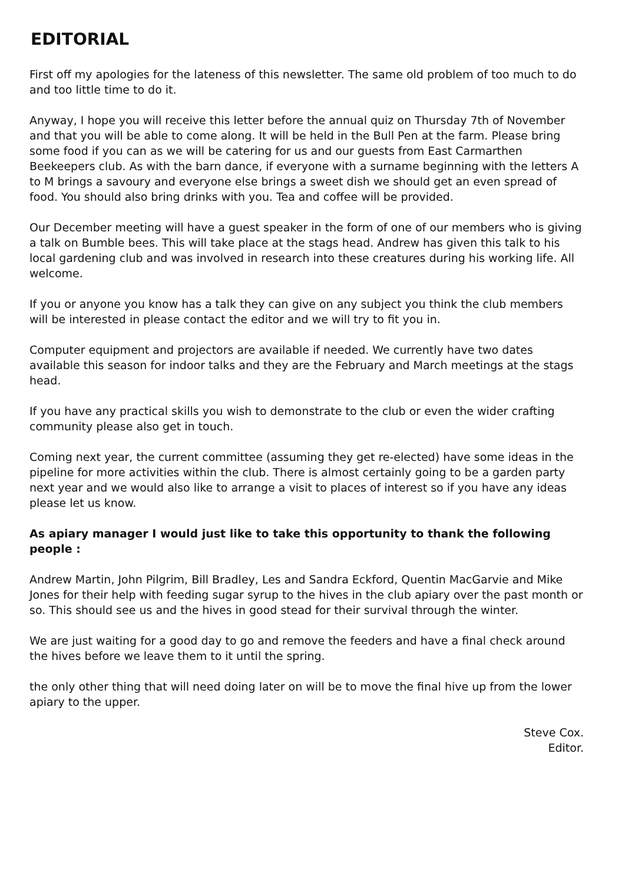EDITORIAL
First off my apologies for the lateness of this newsletter. The same old problem of too much to do and too little time to do it.
Anyway, I hope you will receive this letter before the annual quiz on Thursday 7th of November and that you will be able to come along. It will be held in the Bull Pen at the farm. Please bring some food if you can as we will be catering for us and our guests from East Carmarthen Beekeepers club. As with the barn dance, if everyone with a surname beginning with the letters A to M brings a savoury and everyone else brings a sweet dish we should get an even spread of food. You should also bring drinks with you. Tea and coffee will be provided.
Our December meeting will have a guest speaker in the form of one of our members who is giving a talk on Bumble bees. This will take place at the stags head. Andrew has given this talk to his local gardening club and was involved in research into these creatures during his working life. All welcome.
If you or anyone you know has a talk they can give on any subject you think the club members will be interested in please contact the editor and we will try to fit you in.
Computer equipment and projectors are available if needed. We currently have two dates available this season for indoor talks and they are the February and March meetings at the stags head.
If you have any practical skills you wish to demonstrate to the club or even the wider crafting community please also get in touch.
Coming next year, the current committee (assuming they get re-elected) have some ideas in the pipeline for more activities within the club. There is almost certainly going to be a garden party next year and we would also like to arrange a visit to places of interest so if you have any ideas please let us know.
As apiary manager I would just like to take this opportunity to thank the following people :
Andrew Martin, John Pilgrim, Bill Bradley, Les and Sandra Eckford, Quentin MacGarvie and Mike Jones for their help with feeding sugar syrup to the hives in the club apiary over the past month or so. This should see us and the hives in good stead for their survival through the winter.
We are just waiting for a good day to go and remove the feeders and have a final check around the hives before we leave them to it until the spring.
the only other thing that will need doing later on will be to move the final hive up from the lower apiary to the upper.
Steve Cox.
Editor.